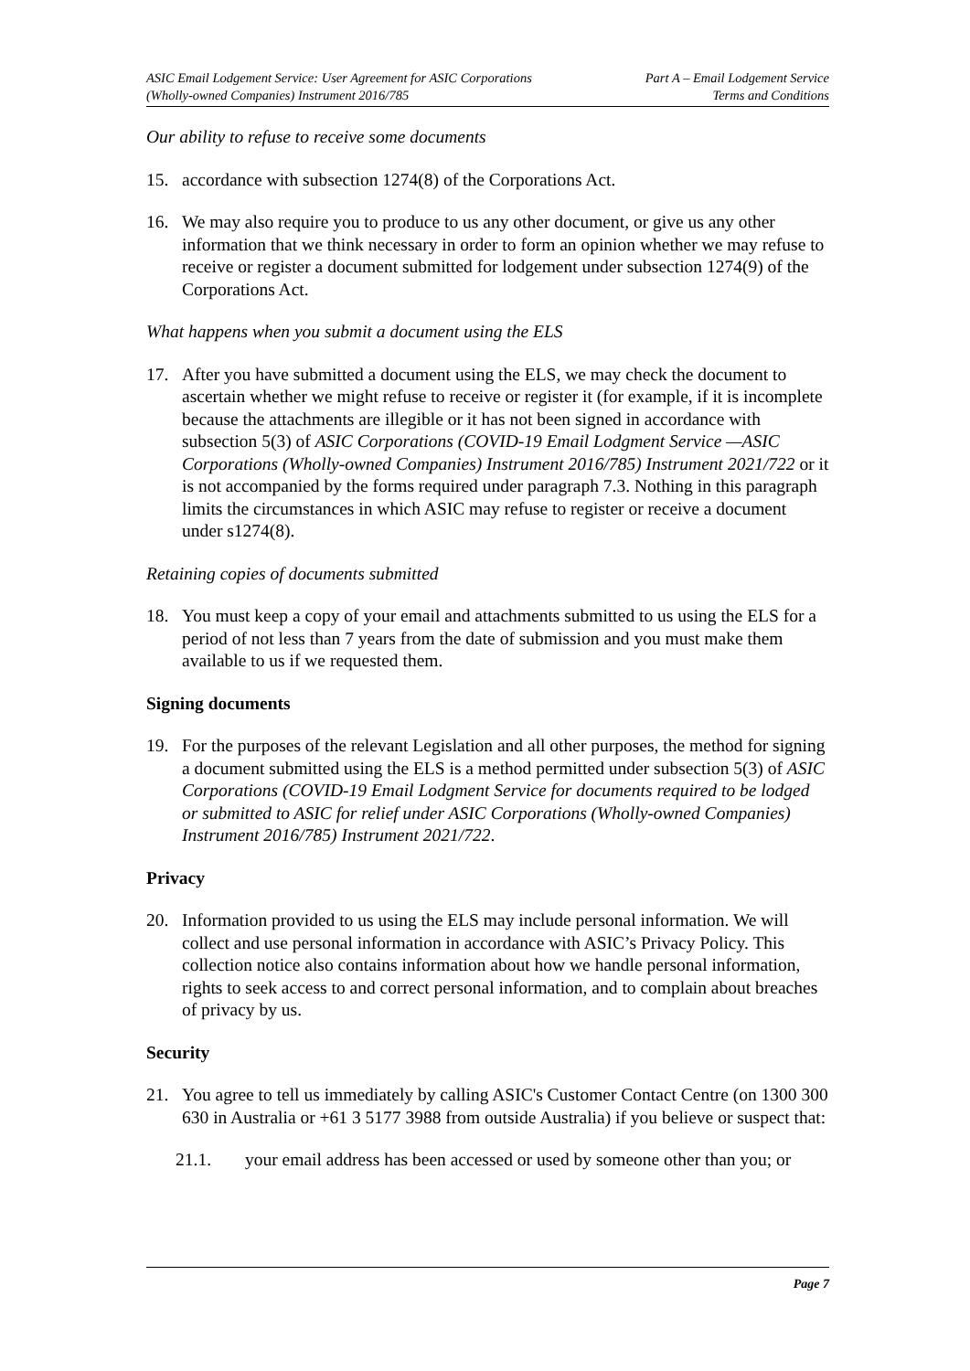ASIC Email Lodgement Service: User Agreement for ASIC Corporations
(Wholly-owned Companies) Instrument 2016/785
Part A – Email Lodgement Service
Terms and Conditions
Our ability to refuse to receive some documents
15. accordance with subsection 1274(8) of the Corporations Act.
16. We may also require you to produce to us any other document, or give us any other information that we think necessary in order to form an opinion whether we may refuse to receive or register a document submitted for lodgement under subsection 1274(9) of the Corporations Act.
What happens when you submit a document using the ELS
17. After you have submitted a document using the ELS, we may check the document to ascertain whether we might refuse to receive or register it (for example, if it is incomplete because the attachments are illegible or it has not been signed in accordance with subsection 5(3) of ASIC Corporations (COVID-19 Email Lodgment Service —ASIC Corporations (Wholly-owned Companies) Instrument 2016/785) Instrument 2021/722 or it is not accompanied by the forms required under paragraph 7.3. Nothing in this paragraph limits the circumstances in which ASIC may refuse to register or receive a document under s1274(8).
Retaining copies of documents submitted
18. You must keep a copy of your email and attachments submitted to us using the ELS for a period of not less than 7 years from the date of submission and you must make them available to us if we requested them.
Signing documents
19. For the purposes of the relevant Legislation and all other purposes, the method for signing a document submitted using the ELS is a method permitted under subsection 5(3) of ASIC Corporations (COVID-19 Email Lodgment Service for documents required to be lodged or submitted to ASIC for relief under ASIC Corporations (Wholly-owned Companies) Instrument 2016/785) Instrument 2021/722.
Privacy
20. Information provided to us using the ELS may include personal information. We will collect and use personal information in accordance with ASIC’s Privacy Policy. This collection notice also contains information about how we handle personal information, rights to seek access to and correct personal information, and to complain about breaches of privacy by us.
Security
21. You agree to tell us immediately by calling ASIC's Customer Contact Centre (on 1300 300 630 in Australia or +61 3 5177 3988 from outside Australia) if you believe or suspect that:
21.1. your email address has been accessed or used by someone other than you; or
Page 7